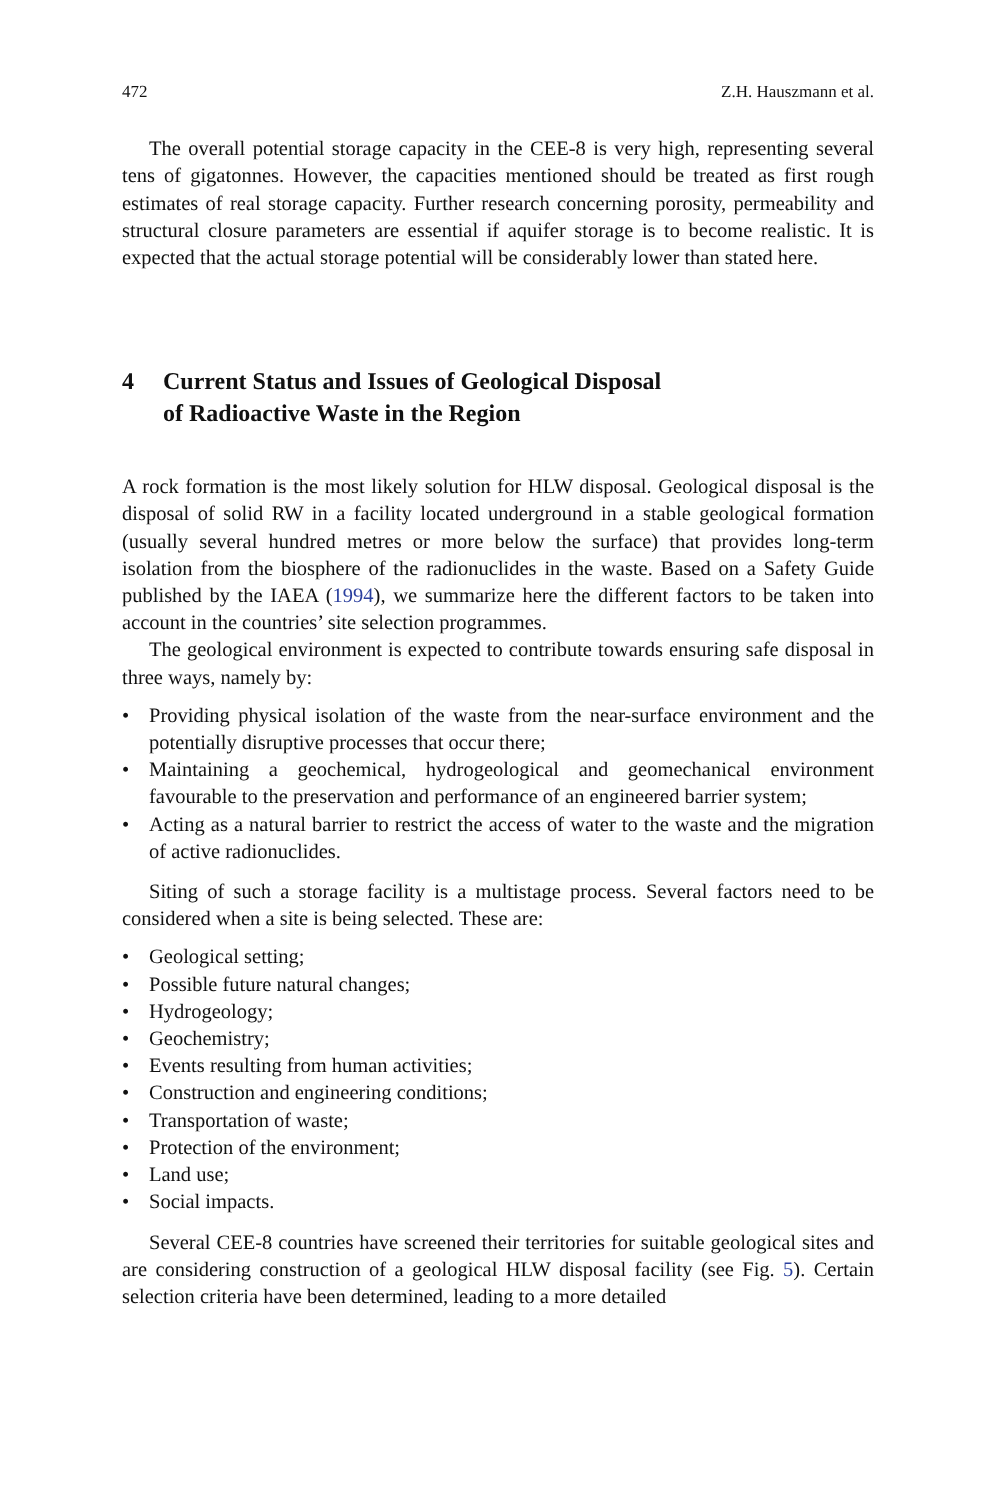472 Z.H. Hauszmann et al.
The overall potential storage capacity in the CEE-8 is very high, representing several tens of gigatonnes. However, the capacities mentioned should be treated as first rough estimates of real storage capacity. Further research concerning porosity, permeability and structural closure parameters are essential if aquifer storage is to become realistic. It is expected that the actual storage potential will be considerably lower than stated here.
4 Current Status and Issues of Geological Disposal
of Radioactive Waste in the Region
A rock formation is the most likely solution for HLW disposal. Geological disposal is the disposal of solid RW in a facility located underground in a stable geological formation (usually several hundred metres or more below the surface) that provides long-term isolation from the biosphere of the radionuclides in the waste. Based on a Safety Guide published by the IAEA (1994), we summarize here the different factors to be taken into account in the countries’ site selection programmes.
The geological environment is expected to contribute towards ensuring safe disposal in three ways, namely by:
• Providing physical isolation of the waste from the near-surface environment and the potentially disruptive processes that occur there;
• Maintaining a geochemical, hydrogeological and geomechanical environment favourable to the preservation and performance of an engineered barrier system;
• Acting as a natural barrier to restrict the access of water to the waste and the migration of active radionuclides.
Siting of such a storage facility is a multistage process. Several factors need to be considered when a site is being selected. These are:
• Geological setting;
• Possible future natural changes;
• Hydrogeology;
• Geochemistry;
• Events resulting from human activities;
• Construction and engineering conditions;
• Transportation of waste;
• Protection of the environment;
• Land use;
• Social impacts.
Several CEE-8 countries have screened their territories for suitable geological sites and are considering construction of a geological HLW disposal facility (see Fig. 5). Certain selection criteria have been determined, leading to a more detailed